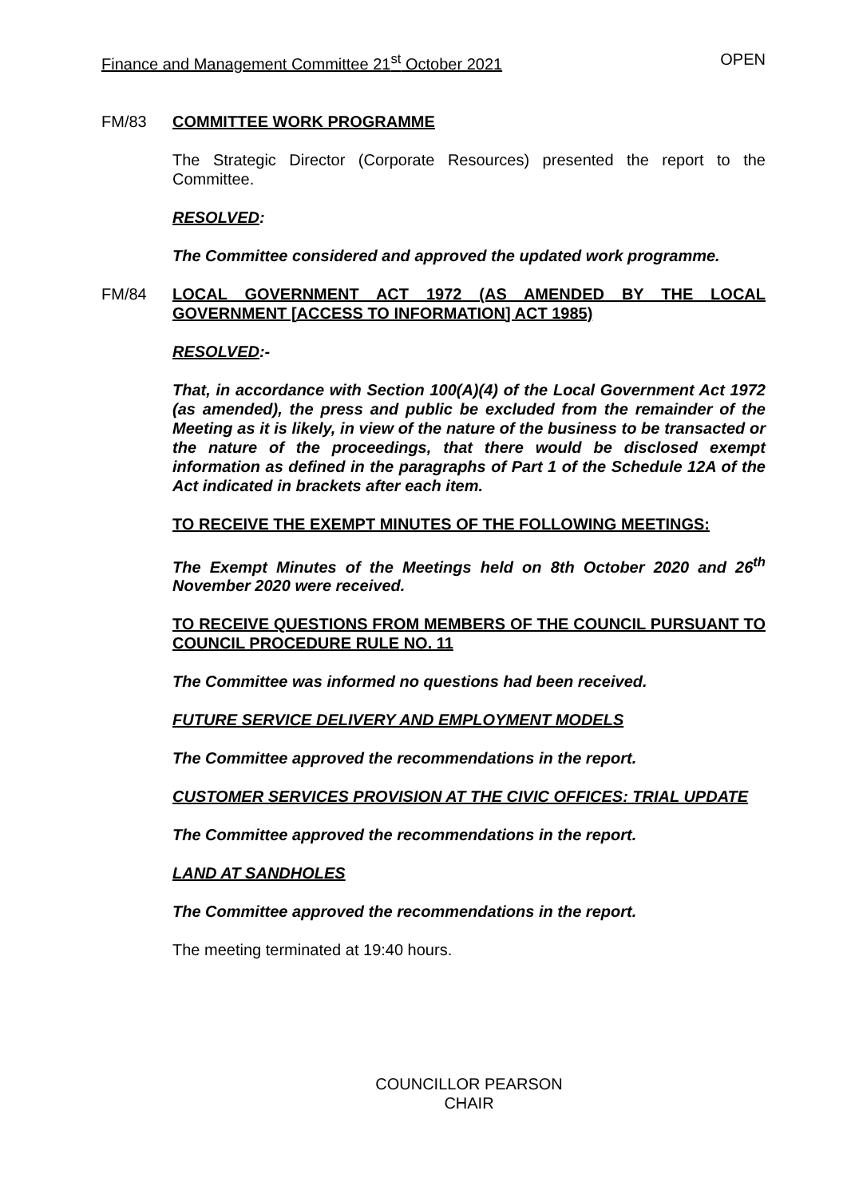Finance and Management Committee 21<sup>st</sup> October 2021 OPEN
FM/83 COMMITTEE WORK PROGRAMME
The Strategic Director (Corporate Resources) presented the report to the Committee.
RESOLVED:
The Committee considered and approved the updated work programme.
FM/84 LOCAL GOVERNMENT ACT 1972 (AS AMENDED BY THE LOCAL GOVERNMENT [ACCESS TO INFORMATION] ACT 1985)
RESOLVED:-
That, in accordance with Section 100(A)(4) of the Local Government Act 1972 (as amended), the press and public be excluded from the remainder of the Meeting as it is likely, in view of the nature of the business to be transacted or the nature of the proceedings, that there would be disclosed exempt information as defined in the paragraphs of Part 1 of the Schedule 12A of the Act indicated in brackets after each item.
TO RECEIVE THE EXEMPT MINUTES OF THE FOLLOWING MEETINGS:
The Exempt Minutes of the Meetings held on 8th October 2020 and 26<sup>th</sup> November 2020 were received.
TO RECEIVE QUESTIONS FROM MEMBERS OF THE COUNCIL PURSUANT TO COUNCIL PROCEDURE RULE NO. 11
The Committee was informed no questions had been received.
FUTURE SERVICE DELIVERY AND EMPLOYMENT MODELS
The Committee approved the recommendations in the report.
CUSTOMER SERVICES PROVISION AT THE CIVIC OFFICES: TRIAL UPDATE
The Committee approved the recommendations in the report.
LAND AT SANDHOLES
The Committee approved the recommendations in the report.
The meeting terminated at 19:40 hours.
COUNCILLOR PEARSON
CHAIR